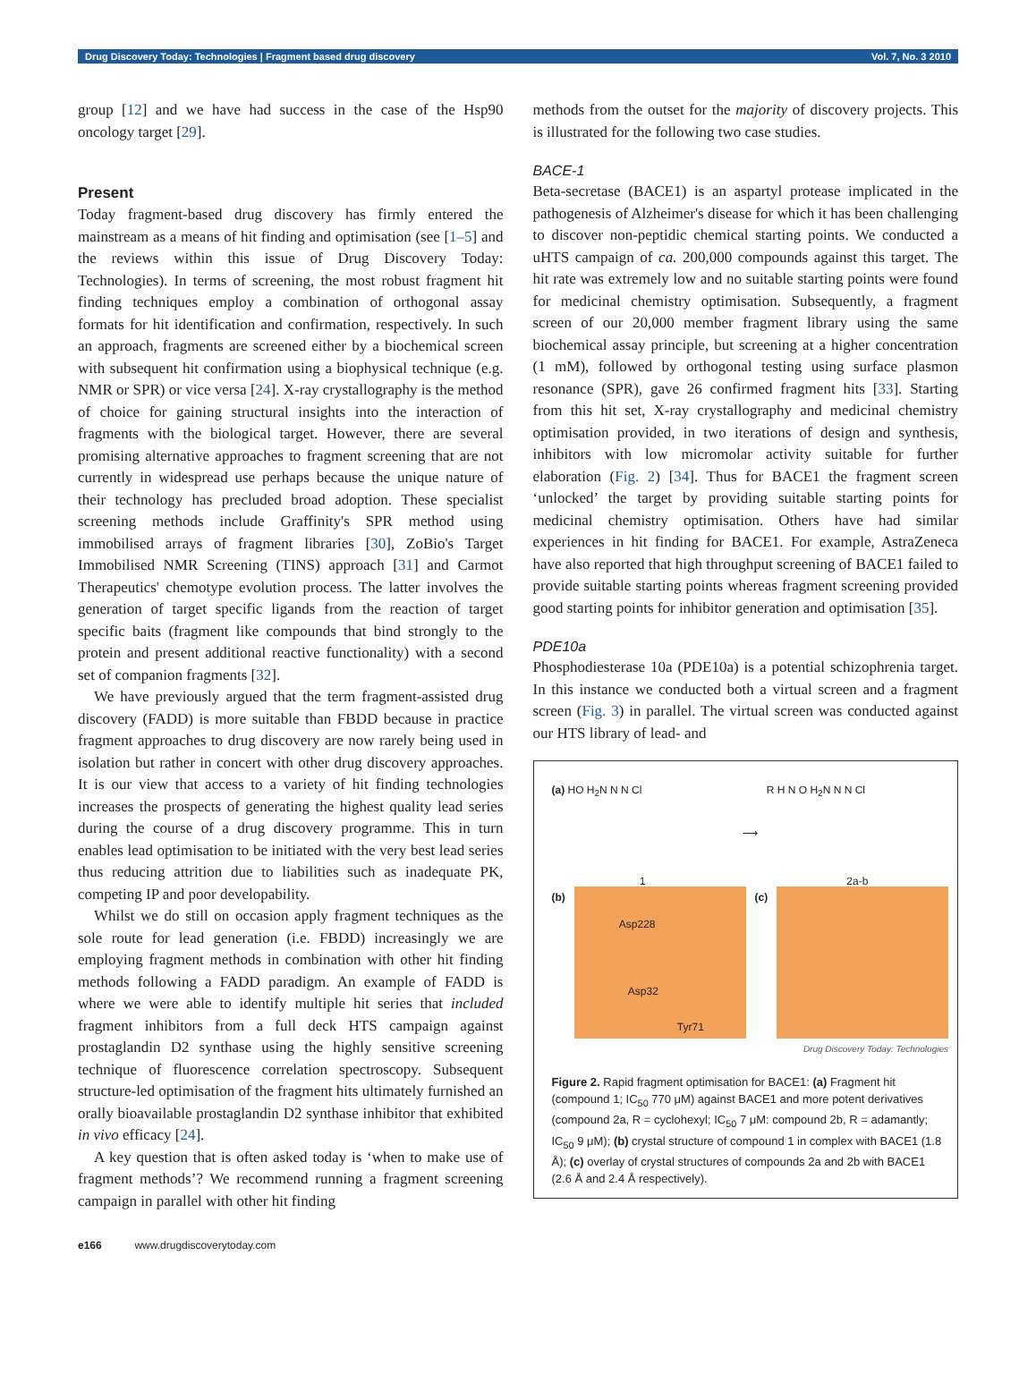Drug Discovery Today: Technologies | Fragment based drug discovery Vol. 7, No. 3 2010
group [12] and we have had success in the case of the Hsp90 oncology target [29].
Present
Today fragment-based drug discovery has firmly entered the mainstream as a means of hit finding and optimisation (see [1–5] and the reviews within this issue of Drug Discovery Today: Technologies). In terms of screening, the most robust fragment hit finding techniques employ a combination of orthogonal assay formats for hit identification and confirmation, respectively. In such an approach, fragments are screened either by a biochemical screen with subsequent hit confirmation using a biophysical technique (e.g. NMR or SPR) or vice versa [24]. X-ray crystallography is the method of choice for gaining structural insights into the interaction of fragments with the biological target. However, there are several promising alternative approaches to fragment screening that are not currently in widespread use perhaps because the unique nature of their technology has precluded broad adoption. These specialist screening methods include Graffinity's SPR method using immobilised arrays of fragment libraries [30], ZoBio's Target Immobilised NMR Screening (TINS) approach [31] and Carmot Therapeutics' chemotype evolution process. The latter involves the generation of target specific ligands from the reaction of target specific baits (fragment like compounds that bind strongly to the protein and present additional reactive functionality) with a second set of companion fragments [32].
We have previously argued that the term fragment-assisted drug discovery (FADD) is more suitable than FBDD because in practice fragment approaches to drug discovery are now rarely being used in isolation but rather in concert with other drug discovery approaches. It is our view that access to a variety of hit finding technologies increases the prospects of generating the highest quality lead series during the course of a drug discovery programme. This in turn enables lead optimisation to be initiated with the very best lead series thus reducing attrition due to liabilities such as inadequate PK, competing IP and poor developability.
Whilst we do still on occasion apply fragment techniques as the sole route for lead generation (i.e. FBDD) increasingly we are employing fragment methods in combination with other hit finding methods following a FADD paradigm. An example of FADD is where we were able to identify multiple hit series that included fragment inhibitors from a full deck HTS campaign against prostaglandin D2 synthase using the highly sensitive screening technique of fluorescence correlation spectroscopy. Subsequent structure-led optimisation of the fragment hits ultimately furnished an orally bioavailable prostaglandin D2 synthase inhibitor that exhibited in vivo efficacy [24].
A key question that is often asked today is ‘when to make use of fragment methods’? We recommend running a fragment screening campaign in parallel with other hit finding
methods from the outset for the majority of discovery projects. This is illustrated for the following two case studies.
BACE-1
Beta-secretase (BACE1) is an aspartyl protease implicated in the pathogenesis of Alzheimer's disease for which it has been challenging to discover non-peptidic chemical starting points. We conducted a uHTS campaign of ca. 200,000 compounds against this target. The hit rate was extremely low and no suitable starting points were found for medicinal chemistry optimisation. Subsequently, a fragment screen of our 20,000 member fragment library using the same biochemical assay principle, but screening at a higher concentration (1 mM), followed by orthogonal testing using surface plasmon resonance (SPR), gave 26 confirmed fragment hits [33]. Starting from this hit set, X-ray crystallography and medicinal chemistry optimisation provided, in two iterations of design and synthesis, inhibitors with low micromolar activity suitable for further elaboration (Fig. 2) [34]. Thus for BACE1 the fragment screen ‘unlocked’ the target by providing suitable starting points for medicinal chemistry optimisation. Others have had similar experiences in hit finding for BACE1. For example, AstraZeneca have also reported that high throughput screening of BACE1 failed to provide suitable starting points whereas fragment screening provided good starting points for inhibitor generation and optimisation [35].
PDE10a
Phosphodiesterase 10a (PDE10a) is a potential schizophrenia target. In this instance we conducted both a virtual screen and a fragment screen (Fig. 3) in parallel. The virtual screen was conducted against our HTS library of lead- and
(a) HO H<sub>2</sub>N N N Cl
1
⟶
R H N O H<sub>2</sub>N N N Cl
2a-b
(b)
Asp228
Asp32
Tyr71
(c)
Drug Discovery Today: Technologies
Figure 2. Rapid fragment optimisation for BACE1: (a) Fragment hit (compound 1; IC<sub>50</sub> 770 μM) against BACE1 and more potent derivatives (compound 2a, R = cyclohexyl; IC<sub>50</sub> 7 μM: compound 2b, R = adamantly; IC<sub>50</sub> 9 μM); (b) crystal structure of compound 1 in complex with BACE1 (1.8 Å); (c) overlay of crystal structures of compounds 2a and 2b with BACE1 (2.6 Å and 2.4 Å respectively).
e166 www.drugdiscoverytoday.com